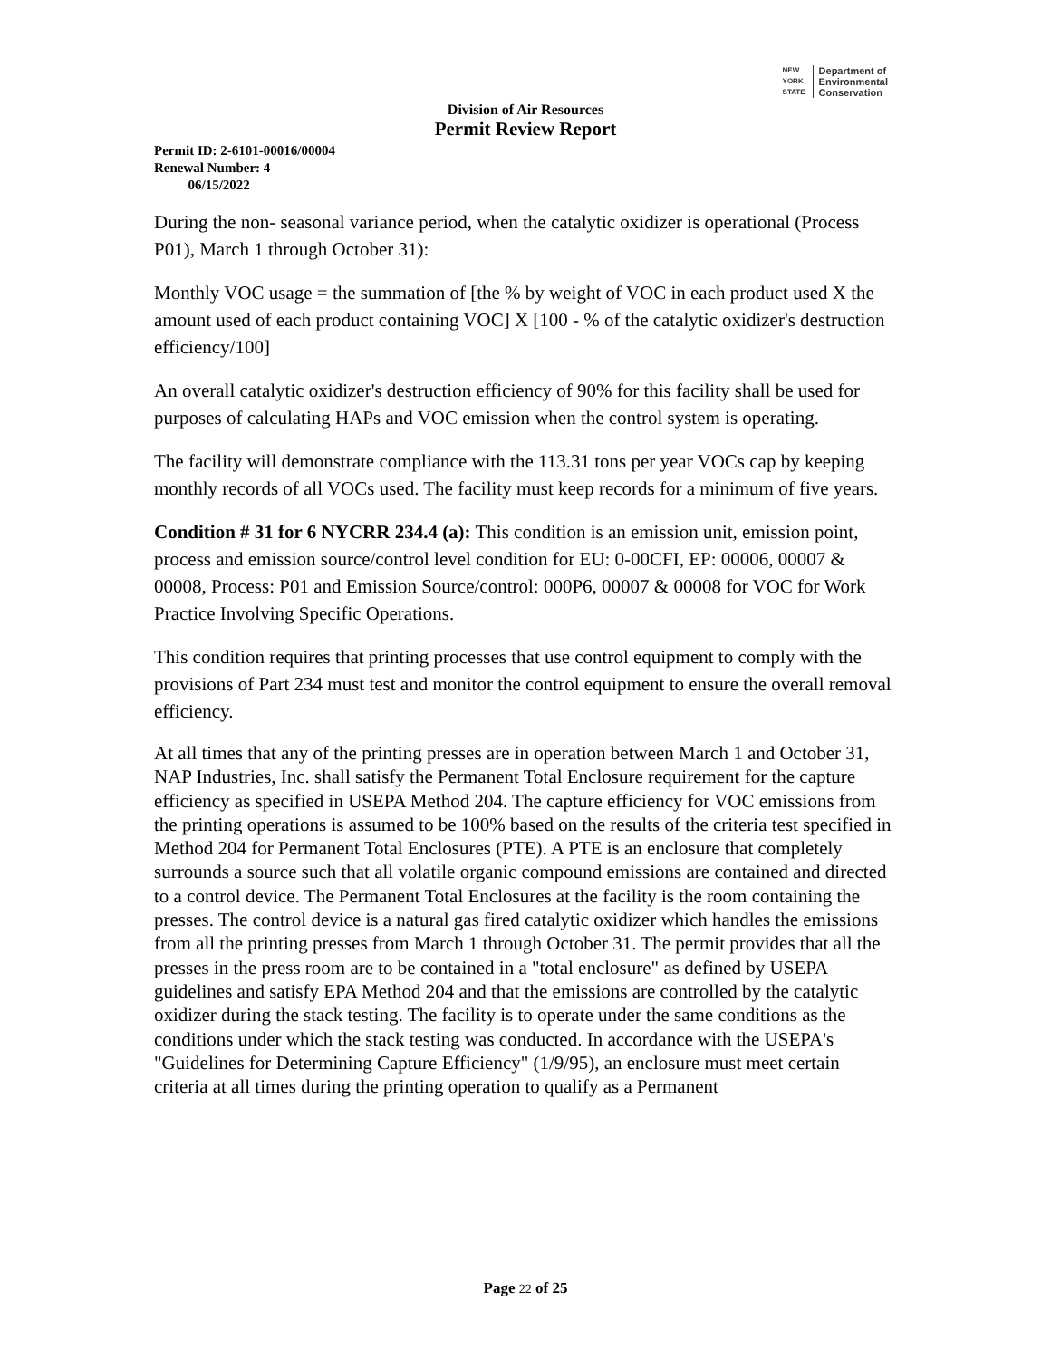NEW
YORK
STATE
Department of
Environmental
Conservation
Division of Air Resources
Permit Review Report
Permit ID: 2-6101-00016/00004
Renewal Number: 4
06/15/2022
During the non- seasonal variance period, when the catalytic oxidizer is operational (Process P01), March 1 through October 31):
Monthly VOC usage = the summation of [the % by weight of VOC in each product used X the amount used of each product containing VOC] X [100 - % of the catalytic oxidizer's destruction efficiency/100]
An overall catalytic oxidizer's destruction efficiency of 90% for this facility shall be used for purposes of calculating HAPs and VOC emission when the control system is operating.
The facility will demonstrate compliance with the 113.31 tons per year VOCs cap by keeping monthly records of all VOCs used. The facility must keep records for a minimum of five years.
Condition # 31 for 6 NYCRR 234.4 (a): This condition is an emission unit, emission point, process and emission source/control level condition for EU: 0-00CFI, EP: 00006, 00007 & 00008, Process: P01 and Emission Source/control: 000P6, 00007 & 00008 for VOC for Work Practice Involving Specific Operations.
This condition requires that printing processes that use control equipment to comply with the provisions of Part 234 must test and monitor the control equipment to ensure the overall removal efficiency.
At all times that any of the printing presses are in operation between March 1 and October 31, NAP Industries, Inc. shall satisfy the Permanent Total Enclosure requirement for the capture efficiency as specified in USEPA Method 204. The capture efficiency for VOC emissions from the printing operations is assumed to be 100% based on the results of the criteria test specified in Method 204 for Permanent Total Enclosures (PTE). A PTE is an enclosure that completely surrounds a source such that all volatile organic compound emissions are contained and directed to a control device. The Permanent Total Enclosures at the facility is the room containing the presses. The control device is a natural gas fired catalytic oxidizer which handles the emissions from all the printing presses from March 1 through October 31. The permit provides that all the presses in the press room are to be contained in a "total enclosure" as defined by USEPA guidelines and satisfy EPA Method 204 and that the emissions are controlled by the catalytic oxidizer during the stack testing. The facility is to operate under the same conditions as the conditions under which the stack testing was conducted. In accordance with the USEPA's "Guidelines for Determining Capture Efficiency" (1/9/95), an enclosure must meet certain criteria at all times during the printing operation to qualify as a Permanent
Page 22 of 25